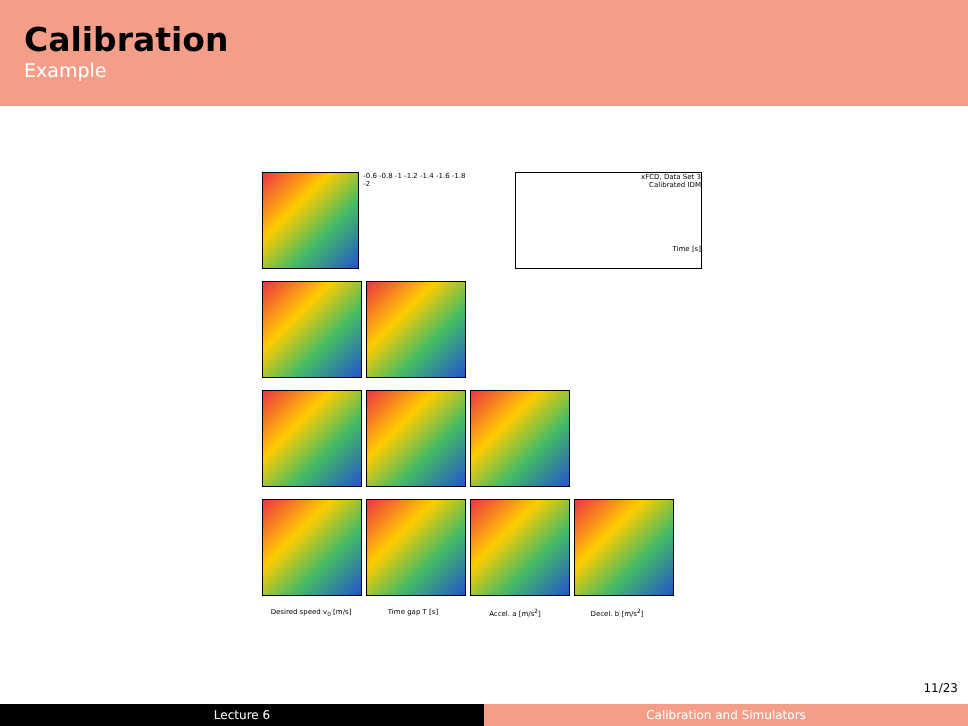Calibration
Example
-0.6 -0.8 -1 -1.2 -1.4 -1.6 -1.8 -2
xFCD, Data Set 3
Calibrated IDM
Time [s]
Desired speed v<sub>0</sub> [m/s] Time gap T [s] Accel. a [m/s<sup>2</sup>] Decel. b [m/s<sup>2</sup>]
11/23
Lecture 6 Calibration and Simulators